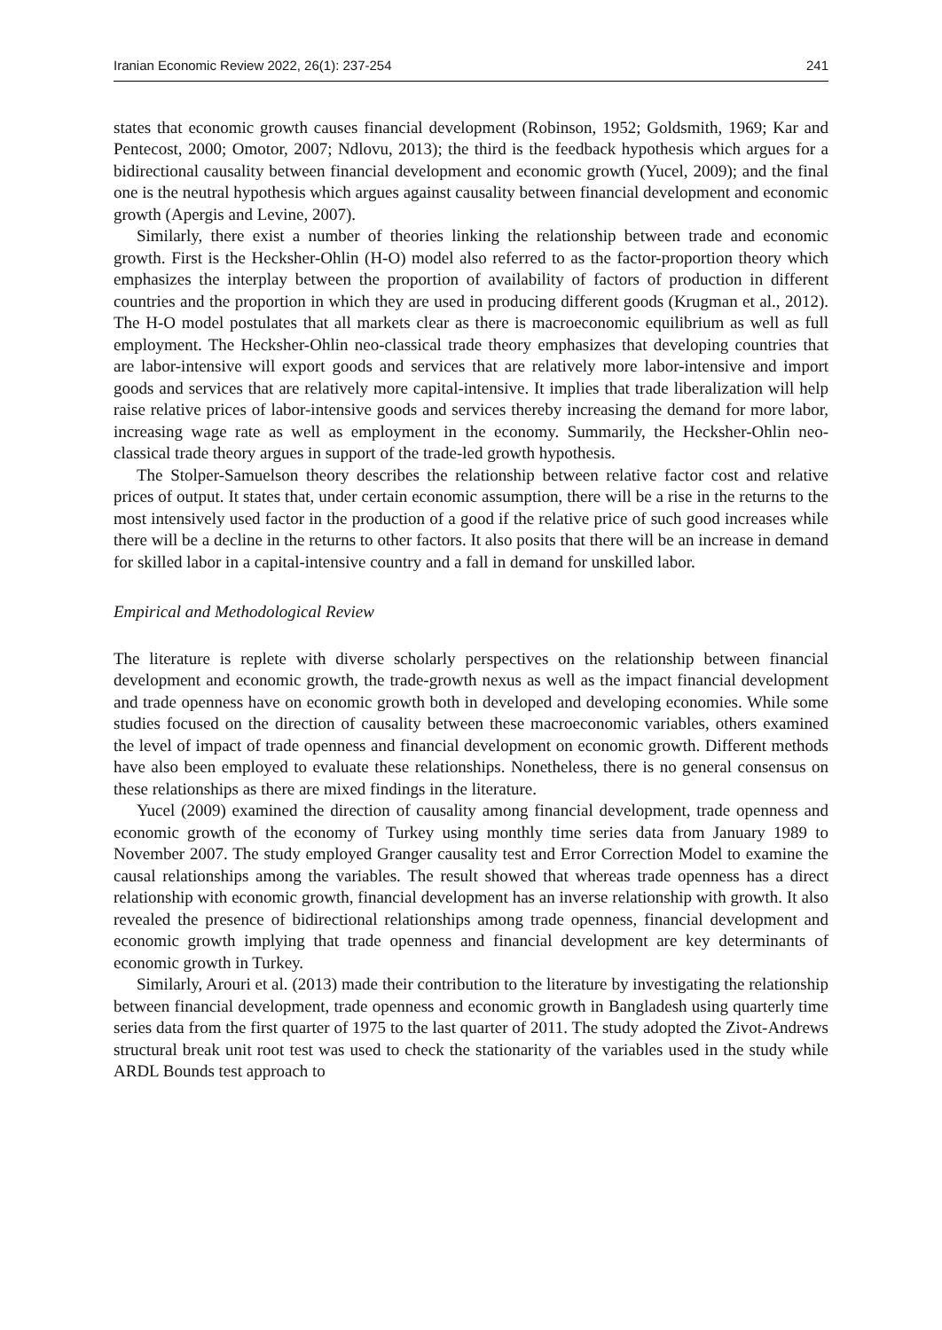Iranian Economic Review 2022, 26(1): 237-254 241
states that economic growth causes financial development (Robinson, 1952; Goldsmith, 1969; Kar and Pentecost, 2000; Omotor, 2007; Ndlovu, 2013); the third is the feedback hypothesis which argues for a bidirectional causality between financial development and economic growth (Yucel, 2009); and the final one is the neutral hypothesis which argues against causality between financial development and economic growth (Apergis and Levine, 2007).
Similarly, there exist a number of theories linking the relationship between trade and economic growth. First is the Hecksher-Ohlin (H-O) model also referred to as the factor-proportion theory which emphasizes the interplay between the proportion of availability of factors of production in different countries and the proportion in which they are used in producing different goods (Krugman et al., 2012). The H-O model postulates that all markets clear as there is macroeconomic equilibrium as well as full employment. The Hecksher-Ohlin neo-classical trade theory emphasizes that developing countries that are labor-intensive will export goods and services that are relatively more labor-intensive and import goods and services that are relatively more capital-intensive. It implies that trade liberalization will help raise relative prices of labor-intensive goods and services thereby increasing the demand for more labor, increasing wage rate as well as employment in the economy. Summarily, the Hecksher-Ohlin neo-classical trade theory argues in support of the trade-led growth hypothesis.
The Stolper-Samuelson theory describes the relationship between relative factor cost and relative prices of output. It states that, under certain economic assumption, there will be a rise in the returns to the most intensively used factor in the production of a good if the relative price of such good increases while there will be a decline in the returns to other factors. It also posits that there will be an increase in demand for skilled labor in a capital-intensive country and a fall in demand for unskilled labor.
Empirical and Methodological Review
The literature is replete with diverse scholarly perspectives on the relationship between financial development and economic growth, the trade-growth nexus as well as the impact financial development and trade openness have on economic growth both in developed and developing economies. While some studies focused on the direction of causality between these macroeconomic variables, others examined the level of impact of trade openness and financial development on economic growth. Different methods have also been employed to evaluate these relationships. Nonetheless, there is no general consensus on these relationships as there are mixed findings in the literature.
Yucel (2009) examined the direction of causality among financial development, trade openness and economic growth of the economy of Turkey using monthly time series data from January 1989 to November 2007. The study employed Granger causality test and Error Correction Model to examine the causal relationships among the variables. The result showed that whereas trade openness has a direct relationship with economic growth, financial development has an inverse relationship with growth. It also revealed the presence of bidirectional relationships among trade openness, financial development and economic growth implying that trade openness and financial development are key determinants of economic growth in Turkey.
Similarly, Arouri et al. (2013) made their contribution to the literature by investigating the relationship between financial development, trade openness and economic growth in Bangladesh using quarterly time series data from the first quarter of 1975 to the last quarter of 2011. The study adopted the Zivot-Andrews structural break unit root test was used to check the stationarity of the variables used in the study while ARDL Bounds test approach to